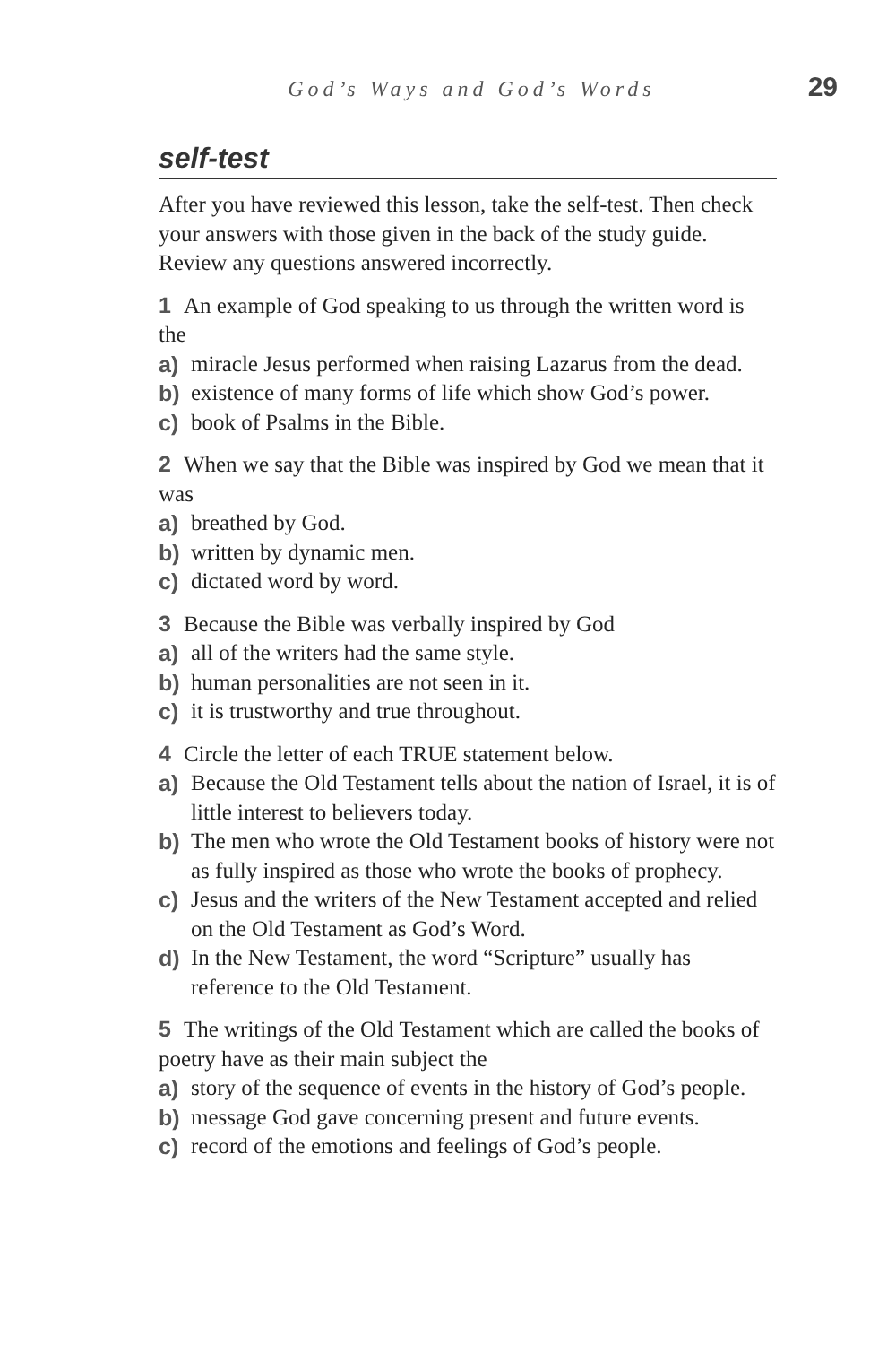God’s Ways and God’s Words 29
self-test
After you have reviewed this lesson, take the self-test. Then check your answers with those given in the back of the study guide. Review any questions answered incorrectly.
1 An example of God speaking to us through the written word is the
a) miracle Jesus performed when raising Lazarus from the dead.
b) existence of many forms of life which show God’s power.
c) book of Psalms in the Bible.
2 When we say that the Bible was inspired by God we mean that it was
a) breathed by God.
b) written by dynamic men.
c) dictated word by word.
3 Because the Bible was verbally inspired by God
a) all of the writers had the same style.
b) human personalities are not seen in it.
c) it is trustworthy and true throughout.
4 Circle the letter of each TRUE statement below.
a) Because the Old Testament tells about the nation of Israel, it is of little interest to believers today.
b) The men who wrote the Old Testament books of history were not as fully inspired as those who wrote the books of prophecy.
c) Jesus and the writers of the New Testament accepted and relied on the Old Testament as God’s Word.
d) In the New Testament, the word “Scripture” usually has reference to the Old Testament.
5 The writings of the Old Testament which are called the books of poetry have as their main subject the
a) story of the sequence of events in the history of God’s people.
b) message God gave concerning present and future events.
c) record of the emotions and feelings of God’s people.